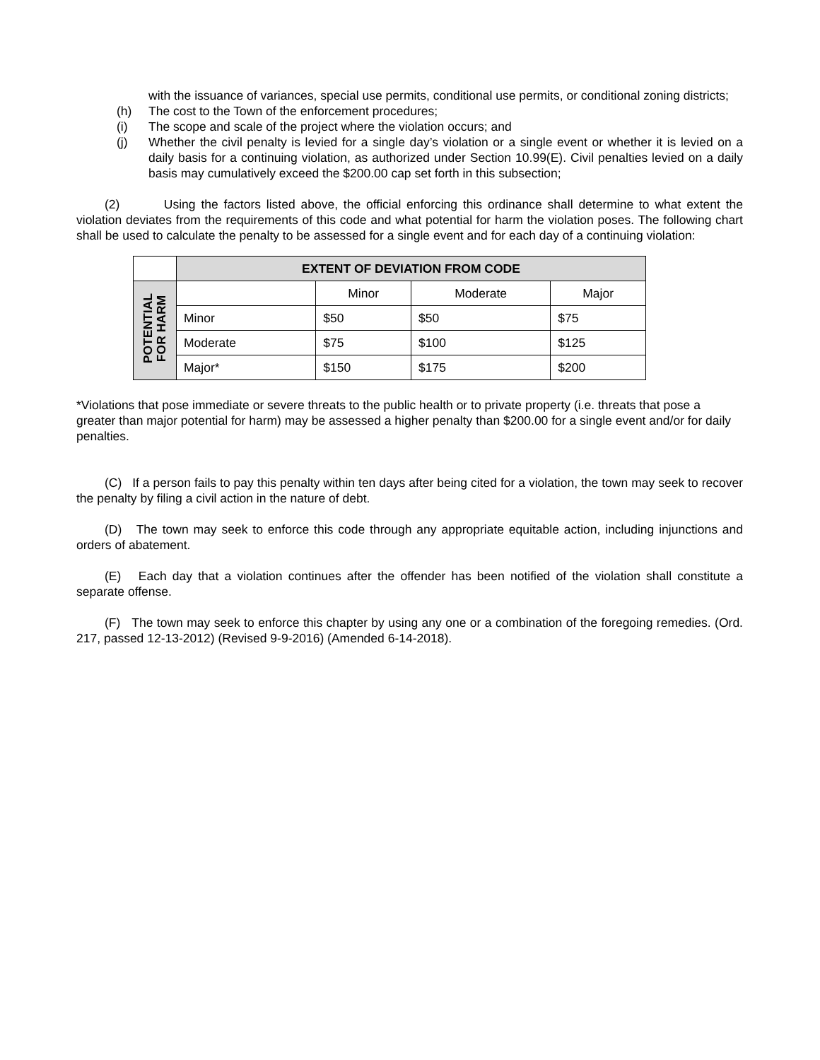with the issuance of variances, special use permits, conditional use permits, or conditional zoning districts;
(h) The cost to the Town of the enforcement procedures;
(i) The scope and scale of the project where the violation occurs; and
(j) Whether the civil penalty is levied for a single day’s violation or a single event or whether it is levied on a daily basis for a continuing violation, as authorized under Section 10.99(E). Civil penalties levied on a daily basis may cumulatively exceed the $200.00 cap set forth in this subsection;
(2) Using the factors listed above, the official enforcing this ordinance shall determine to what extent the violation deviates from the requirements of this code and what potential for harm the violation poses. The following chart shall be used to calculate the penalty to be assessed for a single event and for each day of a continuing violation:
| | EXTENT OF DEVIATION FROM CODE | | | |
| --- | --- | --- | --- | --- |
| POTENTIAL FOR HARM | | Minor | Moderate | Major |
| | Minor | $50 | $50 | $75 |
| | Moderate | $75 | $100 | $125 |
| | Major* | $150 | $175 | $200 |
*Violations that pose immediate or severe threats to the public health or to private property (i.e. threats that pose a greater than major potential for harm) may be assessed a higher penalty than $200.00 for a single event and/or for daily penalties.
(C) If a person fails to pay this penalty within ten days after being cited for a violation, the town may seek to recover the penalty by filing a civil action in the nature of debt.
(D) The town may seek to enforce this code through any appropriate equitable action, including injunctions and orders of abatement.
(E) Each day that a violation continues after the offender has been notified of the violation shall constitute a separate offense.
(F) The town may seek to enforce this chapter by using any one or a combination of the foregoing remedies. (Ord. 217, passed 12-13-2012) (Revised 9-9-2016) (Amended 6-14-2018).